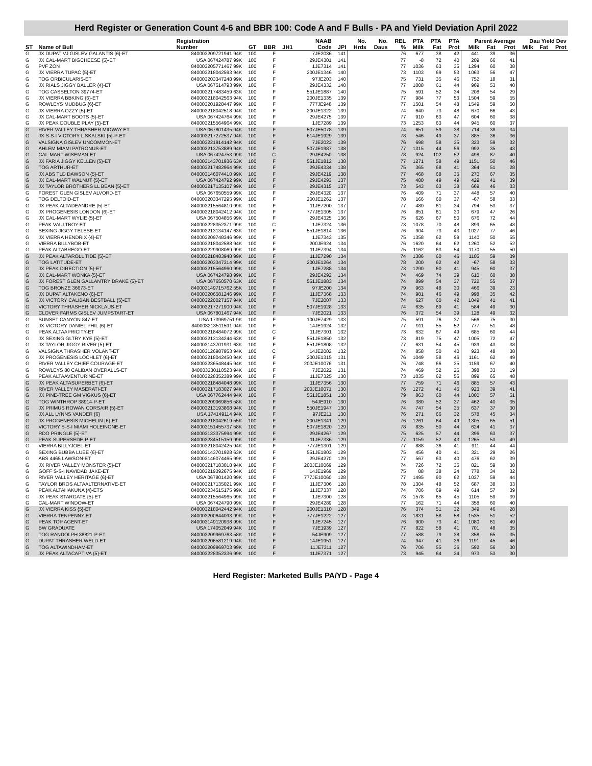Herd Register or Generation Count 4-6 and BBR 100: Code A and F Bulls - PA and Yield Deviation April 2022
| | | Registration | | | | NAAB | | No. | No. | REL | PTA | PTA | PTA | Parent Average | | | Dau Yield Dev | | |
| --- | --- | --- | --- | --- | --- | --- | --- | --- | --- | --- | --- | --- | --- | --- | --- | --- | --- | --- | --- |
| ST | Name of Bull | Number | GT | BBR | JH1 | Code | JPI | Hrds | Daus | % | Milk | Fat | Prot | Milk | Fat | Prot | Milk | Fat | Prot |
| G | JX DUPAT VJ GISLEV GALANTIS {6}-ET | 840003209721941 94K | 100 | F | | 7JE2036 | 141 | | | 76 | 677 | 38 | 42 | 441 | 39 | 36 | | | |
| G | JX CAL-MART BIGCHEESE {5}-ET | USA 067424787 99K | 100 | F | | 29JE4301 | 141 | | | 77 | -8 | 72 | 40 | 209 | 66 | 41 | | | |
| G | PVF ZON | 840003205771467 99K | 100 | F | | 1JE7314 | 141 | | | 77 | 1036 | 63 | 35 | 1294 | 60 | 38 | | | |
| G | JX VIERRA TUPAC {5}-ET | 840003218042593 94K | 100 | F | | 200JE1346 | 140 | | | 73 | 1103 | 69 | 53 | 1063 | 56 | 47 | | | |
| G | TOG ORBICULARIS-ET | 840003203347248 99K | 100 | F | | 97JE203 | 140 | | | 75 | 731 | 35 | 46 | 752 | 18 | 31 | | | |
| G | JX RIALS JIGGY BALLER {4}-ET | USA 067514793 99K | 100 | F | | 29JE4332 | 140 | | | 77 | 1008 | 61 | 44 | 969 | 53 | 40 | | | |
| G | TOG CASSELTON 39774-ET | 840003217483459 63K | 100 | F | | 551JE1887 | 140 | | | 75 | 591 | 52 | 34 | 208 | 54 | 29 | | | |
| G | JX VIERRA BBKING {6}-ET | 840003218042563 94K | 100 | F | | 200JE1335 | 139 | | | 77 | 984 | 77 | 53 | 1504 | 59 | 55 | | | |
| G | ROWLEYS MUDBUG {6}-ET | 840003201928447 99K | 100 | F | | 777JE948 | 139 | | | 77 | 1501 | 54 | 48 | 1549 | 59 | 50 | | | |
| G | JX VIERRA OZZY {5}-ET | 840003218042518 94K | 100 | F | | 200JE1322 | 139 | | | 74 | 640 | 73 | 48 | 670 | 66 | 43 | | | |
| G | JX CAL-MART BOOTS {5}-ET | USA 067424764 99K | 100 | F | | 29JE4275 | 139 | | | 77 | 910 | 63 | 47 | 604 | 60 | 38 | | | |
| G | JX PEAK DOUBLE PLAY {5}-ET | 840003215564964 99K | 100 | F | | 1JE7289 | 139 | | | 73 | 1253 | 63 | 44 | 945 | 60 | 37 | | | |
| G | RIVER VALLEY THRASHER MIDWAY-ET | USA 067801435 94K | 100 | F | | 507JE5078 | 139 | | | 74 | 651 | 59 | 38 | 714 | 38 | 34 | | | |
| G | JX S-S-I VICTORY L SKALSKI {5}-P-ET | 840003217272537 94K | 100 | F | | 614JE1929 | 139 | | | 78 | 546 | 49 | 37 | 885 | 36 | 36 | | | |
| G | VALSIGNA GISLEV UNCOMMON-ET | 840003221914142 94K | 100 | F | | 7JE2023 | 139 | | | 76 | 698 | 58 | 35 | 323 | 59 | 32 | | | |
| G | AHLEM MIAMI PATRONUS-ET | 840003213753889 94K | 100 | F | | 507JE1987 | 138 | | | 77 | 1315 | 44 | 56 | 992 | 35 | 43 | | | |
| G | CAL-MART WISEMAN-ET | USA 067424753 99K | 100 | C | | 29JE4250 | 138 | | | 78 | 924 | 102 | 52 | 498 | 87 | 40 | | | |
| G | JX FARIA JIGGY KELLEN {5}-ET | 840003143701936 63K | 100 | F | | 551JE1812 | 138 | | | 77 | 1271 | 58 | 49 | 1151 | 50 | 46 | | | |
| G | TOG ARTHUR-ET | 840003217482964 99K | 100 | F | | 29JE4334 | 138 | | | 75 | 365 | 68 | 41 | 364 | 51 | 28 | | | |
| G | JX ABS TLD DAWSON {5}-ET | 840003146074410 99K | 100 | F | | 29JE4219 | 138 | | | 77 | 468 | 68 | 35 | 270 | 67 | 35 | | | |
| G | JX CAL-MART WALNUT {5}-ET | USA 067424792 99K | 100 | F | | 29JE4293 | 137 | | | 75 | 480 | 49 | 49 | 429 | 41 | 39 | | | |
| G | JX TAYLOR BROTHERS LL BEAN {5}-ET | 840003217135107 99K | 100 | F | | 29JE4315 | 137 | | | 73 | 543 | 63 | 38 | 669 | 46 | 33 | | | |
| G | FOREST GLEN GISLEV ALVORD-ET | USA 067650559 99K | 100 | F | | 29JE4320 | 137 | | | 76 | 409 | 71 | 37 | 448 | 57 | 40 | | | |
| G | TOG DELTOID-ET | 840003203347295 99K | 100 | F | | 200JE1262 | 137 | | | 78 | 166 | 60 | 37 | -67 | 58 | 33 | | | |
| G | JX PEAK ALTADEANDRE {5}-ET | 840003215564810 99K | 100 | F | | 11JE7200 | 137 | | | 77 | 480 | 61 | 34 | 794 | 53 | 37 | | | |
| G | JX PROGENESIS LONDON {6}-ET | 840003218042412 94K | 100 | F | | 777JE1305 | 137 | | | 76 | 851 | 61 | 30 | 679 | 47 | 26 | | | |
| G | JX CAL-MART WYLIE {5}-ET | USA 067504856 99K | 100 | F | | 29JE4325 | 136 | | | 75 | 626 | 67 | 50 | 676 | 72 | 44 | | | |
| G | PEAK VAULTBOY-ET | 840003228352371 99K | 100 | C | | 1JE7324 | 136 | | | 73 | 1078 | 70 | 48 | 899 | 65 | 48 | | | |
| G | SEXING JIGGY TELESE-ET | 840003213134147 63K | 100 | F | | 551JE1814 | 136 | | | 76 | 904 | 73 | 43 | 1027 | 77 | 46 | | | |
| G | JX VIERRA HENDRIX {4}-ET | 840003209748346 99K | 100 | F | | 1JE7343 | 135 | | | 75 | 1358 | 62 | 59 | 1140 | 50 | 55 | | | |
| G | VIERRA BILLYBOB-ET | 840003218042588 94K | 100 | F | | 200JE924 | 134 | | | 76 | 1620 | 64 | 62 | 1260 | 52 | 52 | | | |
| G | PEAK ALTABREGO-ET | 840003229908069 99K | 100 | F | | 11JE7394 | 134 | | | 75 | 1162 | 63 | 54 | 1170 | 55 | 50 | | | |
| G | JX PEAK ALTAROLL TIDE {5}-ET | 840003218483948 99K | 100 | F | | 11JE7290 | 134 | | | 74 | 1386 | 60 | 46 | 1105 | 59 | 39 | | | |
| G | TOG LATITUDE-ET | 840003203347314 99K | 100 | F | | 200JE1264 | 134 | | | 78 | 200 | 62 | 42 | -67 | 58 | 33 | | | |
| G | JX PEAK DIRECTION {5}-ET | 840003215564960 99K | 100 | F | | 1JE7288 | 134 | | | 73 | 1290 | 60 | 41 | 945 | 60 | 37 | | | |
| G | JX CAL-MART WONKA {5}-ET | USA 067424798 99K | 100 | F | | 29JE4292 | 134 | | | 74 | 469 | 74 | 39 | 610 | 60 | 38 | | | |
| G | JX FOREST GLEN GALLANTRY DRAKE {5}-ET | USA 067650570 63K | 100 | F | | 551JE1883 | 134 | | | 74 | 899 | 54 | 37 | 722 | 55 | 37 | | | |
| G | TOG BRONZE 36673-ET | 840003149715762 55K | 100 | F | | 97JE200 | 134 | | | 79 | 963 | 48 | 30 | 466 | 39 | 23 | | | |
| G | JX DUPAT ALTAKENO {6}-ET | 840003206581246 99K | 100 | F | | 11JE7368 | 133 | | | 74 | 981 | 46 | 49 | 998 | 35 | 42 | | | |
| G | JX VICTORY CALIBAN BESTBALL {5}-ET | 840003220027157 94K | 100 | F | | 7JE2007 | 133 | | | 74 | 627 | 60 | 42 | 1049 | 41 | 41 | | | |
| G | VICTORY THRASHER NICKLAUS-ET | 840003217271900 94K | 100 | F | | 507JE1928 | 133 | | | 74 | 635 | 69 | 41 | 584 | 49 | 30 | | | |
| G | CLOVER FARMS GISLEV JUMPSTART-ET | USA 067801467 94K | 100 | F | | 7JE2021 | 133 | | | 76 | 372 | 54 | 39 | 128 | 49 | 32 | | | |
| G | SUNSET CANYON 847-ET | USA 173969751 9K | 100 | F | | 100JE7429 | 133 | | | 75 | 591 | 76 | 37 | 566 | 75 | 30 | | | |
| G | JX VICTORY DANIEL PHIL {6}-ET | 840003213511591 94K | 100 | F | | 14JE1924 | 132 | | | 77 | 911 | 55 | 52 | 777 | 51 | 48 | | | |
| G | PEAK ALTAAPRICITY-ET | 840003218484072 99K | 100 | C | | 11JE7301 | 132 | | | 73 | 632 | 67 | 49 | 685 | 60 | 44 | | | |
| G | JX SEXING GLTRY KYE {5}-ET | 840003213134244 63K | 100 | F | | 551JE1850 | 132 | | | 73 | 819 | 75 | 47 | 1005 | 72 | 47 | | | |
| G | JX TAYLOR JIGGY RIVER {5}-ET | 840003143701931 63K | 100 | F | | 551JE1808 | 132 | | | 77 | 631 | 54 | 45 | 939 | 43 | 38 | | | |
| G | VALSIGNA THRASHER VOLANT-ET | 840003126987953 94K | 100 | C | | 14JE2002 | 132 | | | 74 | 858 | 50 | 40 | 923 | 48 | 38 | | | |
| G | JX PROGENESIS LOCHLET {6}-ET | 840003218042450 94K | 100 | F | | 200JE1315 | 131 | | | 76 | 1049 | 58 | 46 | 1161 | 62 | 49 | | | |
| G | RIVER VALLEY CHIEF COURAGE-ET | 840003236548445 94K | 100 | F | | 200JE10076 | 131 | | | 76 | 748 | 66 | 35 | 1159 | 67 | 40 | | | |
| G | ROWLEYS 80 CALIBAN OVERALLS-ET | 840003230110523 94K | 100 | F | | 7JE2022 | 131 | | | 74 | 469 | 52 | 26 | 398 | 33 | 19 | | | |
| G | PEAK ALTAAVENTURINE-ET | 840003228352389 99K | 100 | F | | 11JE7325 | 130 | | | 73 | 1035 | 62 | 55 | 899 | 65 | 48 | | | |
| G | JX PEAK ALTASUPERBET {6}-ET | 840003218484048 99K | 100 | F | | 11JE7356 | 130 | | | 77 | 759 | 71 | 46 | 885 | 57 | 43 | | | |
| G | RIVER VALLEY MASERATI-ET | 840003217183027 94K | 100 | F | | 200JE10071 | 130 | | | 76 | 1272 | 41 | 45 | 923 | 39 | 41 | | | |
| G | JX PINE-TREE GM VIGKUS {6}-ET | USA 067762444 94K | 100 | F | | 551JE1851 | 130 | | | 79 | 863 | 60 | 44 | 1000 | 57 | 51 | | | |
| G | TOG WINTHROP 38914-P-ET | 840003209969856 58K | 100 | F | | 54JE910 | 130 | | | 76 | 380 | 52 | 37 | 462 | 40 | 35 | | | |
| G | JX PRIMUS ROWAN CORSAIR {5}-ET | 840003213193868 94K | 100 | F | | 550JE1947 | 130 | | | 74 | 747 | 54 | 35 | 637 | 37 | 30 | | | |
| G | JX ALL LYNNS VANDER {6} | USA 174149114 94K | 100 | F | | 97JE211 | 130 | | | 76 | 271 | 66 | 32 | 578 | 45 | 34 | | | |
| G | JX PROGENESIS MICHELIN {6}-ET | 840003218042619 55K | 100 | F | | 200JE1341 | 129 | | | 76 | 1261 | 64 | 49 | 1305 | 65 | 51 | | | |
| G | VICTORY S-S-I MIAMI HOLEINONE-ET | 840003151455737 58K | 100 | F | | 507JE1820 | 129 | | | 78 | 835 | 50 | 44 | 624 | 41 | 37 | | | |
| G | RDO PRINGLE {5}-ET | 840003133375994 99K | 100 | F | | 29JE4267 | 129 | | | 75 | 625 | 57 | 44 | 396 | 63 | 37 | | | |
| G | PEAK SUPERSEDE-P-ET | 840003234515159 99K | 100 | F | | 11JE7336 | 129 | | | 77 | 1159 | 52 | 43 | 1265 | 53 | 49 | | | |
| G | VIERRA BILLYJOEL-ET | 840003218042425 94K | 100 | F | | 777JE1301 | 129 | | | 77 | 888 | 36 | 41 | 911 | 44 | 44 | | | |
| G | SEXING BUBBA LUEE {6}-ET | 840003143701928 63K | 100 | F | | 551JE1803 | 129 | | | 75 | 456 | 40 | 41 | 321 | 29 | 26 | | | |
| G | ABS 4465 LAWSON-ET | 840003146074465 99K | 100 | F | | 29JE4270 | 129 | | | 77 | 567 | 63 | 40 | 476 | 62 | 39 | | | |
| G | JX RIVER VALLEY MONSTER {5}-ET | 840003217183018 94K | 100 | F | | 200JE10069 | 129 | | | 74 | 726 | 72 | 35 | 821 | 59 | 38 | | | |
| G | GOFF S-S-I NAVIDAD JAKE-ET | 840003219392675 94K | 100 | F | | 14JE1969 | 129 | | | 75 | 88 | 38 | 24 | 778 | 34 | 32 | | | |
| G | RIVER VALLEY HERITAGE {6}-ET | USA 067801420 99K | 100 | F | | 777JE10060 | 128 | | | 77 | 1495 | 90 | 62 | 1037 | 59 | 44 | | | |
| G | TAYLOR BROS ALTAALTERNATIVE-ET | 840003217135021 99K | 100 | F | | 11JE7306 | 128 | | | 78 | 1304 | 48 | 52 | 687 | 38 | 33 | | | |
| G | PEAK ALTAHAKUNA {4}-ETS | 840003234515175 99K | 100 | F | | 11JE7337 | 128 | | | 74 | 706 | 69 | 49 | 614 | 57 | 39 | | | |
| G | JX PEAK STARGATE {5}-ET | 840003215564965 99K | 100 | F | | 1JE7300 | 128 | | | 73 | 1578 | 65 | 45 | 1105 | 59 | 39 | | | |
| G | CAL-MART WINDOW-ET | USA 067424790 99K | 100 | F | | 29JE4289 | 128 | | | 77 | 162 | 71 | 44 | 358 | 60 | 40 | | | |
| G | JX VIERRA KISS {5}-ET | 840003218042442 94K | 100 | F | | 200JE1310 | 128 | | | 76 | 374 | 51 | 32 | 349 | 46 | 28 | | | |
| G | VIERRA TENPENNY-ET | 840003200644093 99K | 100 | F | | 777JE1222 | 127 | | | 78 | 1831 | 58 | 58 | 1535 | 51 | 52 | | | |
| G | PEAK TOP AGENT-ET | 840003149120938 99K | 100 | F | | 1JE7245 | 127 | | | 76 | 900 | 73 | 41 | 1080 | 61 | 49 | | | |
| G | BW GRADUATE | USA 174052049 94K | 100 | F | | 7JE1939 | 127 | | | 77 | 822 | 58 | 41 | 701 | 48 | 35 | | | |
| G | TOG RANDOLPH 38821-P-ET | 840003209969763 58K | 100 | F | | 54JE909 | 127 | | | 77 | 588 | 79 | 38 | 358 | 65 | 35 | | | |
| G | DUPAT THRASHER WELD-ET | 840003206581219 94K | 100 | F | | 14JE1951 | 127 | | | 74 | 947 | 41 | 36 | 1191 | 45 | 46 | | | |
| G | TOG ALTAWINDHAM-ET | 840003209969703 99K | 100 | F | | 11JE7311 | 127 | | | 76 | 706 | 55 | 36 | 592 | 56 | 30 | | | |
| G | JX PEAK ALTACAPTIVA {5}-ET | 840003228352336 99K | 100 | F | | 11JE7371 | 127 | | | 73 | 945 | 64 | 34 | 973 | 53 | 30 | | | |
Herd Register: Marketed Bulls PA/YD - Page 4